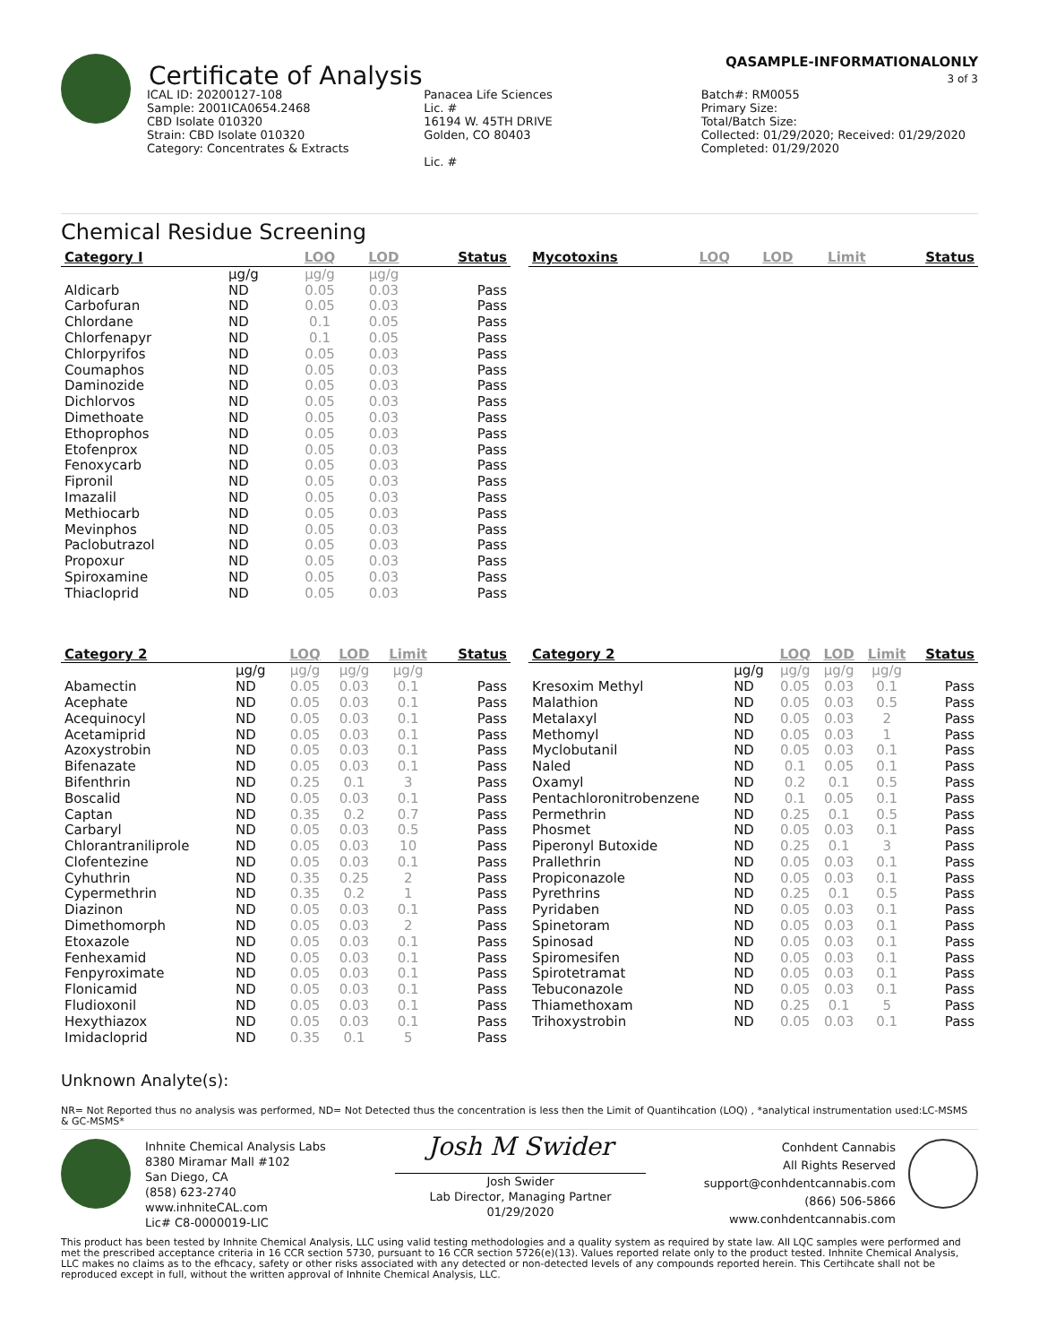Certificate of Analysis
QASAMPLE-INFORMATIONALONLY
3 of 3
ICAL ID: 20200127-108
Sample: 2001ICA0654.2468
CBD Isolate 010320
Strain: CBD Isolate 010320
Category: Concentrates & Extracts
Panacea Life Sciences
Lic. #
16194 W. 45TH DRIVE
Golden, CO 80403
Lic. #
Batch#: RM0055
Primary Size:
Total/Batch Size:
Collected: 01/29/2020; Received: 01/29/2020
Completed: 01/29/2020
Chemical Residue Screening
| Category I | | LOQ | LOD | Status |
| --- | --- | --- | --- | --- |
| | µg/g | µg/g | µg/g | |
| Aldicarb | ND | 0.05 | 0.03 | Pass |
| Carbofuran | ND | 0.05 | 0.03 | Pass |
| Chlordane | ND | 0.1 | 0.05 | Pass |
| Chlorfenapyr | ND | 0.1 | 0.05 | Pass |
| Chlorpyrifos | ND | 0.05 | 0.03 | Pass |
| Coumaphos | ND | 0.05 | 0.03 | Pass |
| Daminozide | ND | 0.05 | 0.03 | Pass |
| Dichlorvos | ND | 0.05 | 0.03 | Pass |
| Dimethoate | ND | 0.05 | 0.03 | Pass |
| Ethoprophos | ND | 0.05 | 0.03 | Pass |
| Etofenprox | ND | 0.05 | 0.03 | Pass |
| Fenoxycarb | ND | 0.05 | 0.03 | Pass |
| Fipronil | ND | 0.05 | 0.03 | Pass |
| Imazalil | ND | 0.05 | 0.03 | Pass |
| Methiocarb | ND | 0.05 | 0.03 | Pass |
| Mevinphos | ND | 0.05 | 0.03 | Pass |
| Paclobutrazol | ND | 0.05 | 0.03 | Pass |
| Propoxur | ND | 0.05 | 0.03 | Pass |
| Spiroxamine | ND | 0.05 | 0.03 | Pass |
| Thiacloprid | ND | 0.05 | 0.03 | Pass |
| Mycotoxins | LOQ | LOD | Limit | Status |
| --- | --- | --- | --- | --- |
| Category 2 | | LOQ | LOD | Limit | Status |
| --- | --- | --- | --- | --- | --- |
| | µg/g | µg/g | µg/g | µg/g | |
| Abamectin | ND | 0.05 | 0.03 | 0.1 | Pass |
| Acephate | ND | 0.05 | 0.03 | 0.1 | Pass |
| Acequinocyl | ND | 0.05 | 0.03 | 0.1 | Pass |
| Acetamiprid | ND | 0.05 | 0.03 | 0.1 | Pass |
| Azoxystrobin | ND | 0.05 | 0.03 | 0.1 | Pass |
| Bifenazate | ND | 0.05 | 0.03 | 0.1 | Pass |
| Bifenthrin | ND | 0.25 | 0.1 | 3 | Pass |
| Boscalid | ND | 0.05 | 0.03 | 0.1 | Pass |
| Captan | ND | 0.35 | 0.2 | 0.7 | Pass |
| Carbaryl | ND | 0.05 | 0.03 | 0.5 | Pass |
| Chlorantraniliprole | ND | 0.05 | 0.03 | 10 | Pass |
| Clofentezine | ND | 0.05 | 0.03 | 0.1 | Pass |
| Cyhuthrin | ND | 0.35 | 0.25 | 2 | Pass |
| Cypermethrin | ND | 0.35 | 0.2 | 1 | Pass |
| Diazinon | ND | 0.05 | 0.03 | 0.1 | Pass |
| Dimethomorph | ND | 0.05 | 0.03 | 2 | Pass |
| Etoxazole | ND | 0.05 | 0.03 | 0.1 | Pass |
| Fenhexamid | ND | 0.05 | 0.03 | 0.1 | Pass |
| Fenpyroximate | ND | 0.05 | 0.03 | 0.1 | Pass |
| Flonicamid | ND | 0.05 | 0.03 | 0.1 | Pass |
| Fludioxonil | ND | 0.05 | 0.03 | 0.1 | Pass |
| Hexythiazox | ND | 0.05 | 0.03 | 0.1 | Pass |
| Imidacloprid | ND | 0.35 | 0.1 | 5 | Pass |
| Category 2 | | LOQ | LOD | Limit | Status |
| --- | --- | --- | --- | --- | --- |
| | µg/g | µg/g | µg/g | µg/g | |
| Kresoxim Methyl | ND | 0.05 | 0.03 | 0.1 | Pass |
| Malathion | ND | 0.05 | 0.03 | 0.5 | Pass |
| Metalaxyl | ND | 0.05 | 0.03 | 2 | Pass |
| Methomyl | ND | 0.05 | 0.03 | 1 | Pass |
| Myclobutanil | ND | 0.05 | 0.03 | 0.1 | Pass |
| Naled | ND | 0.1 | 0.05 | 0.1 | Pass |
| Oxamyl | ND | 0.2 | 0.1 | 0.5 | Pass |
| Pentachloronitrobenzene | ND | 0.1 | 0.05 | 0.1 | Pass |
| Permethrin | ND | 0.25 | 0.1 | 0.5 | Pass |
| Phosmet | ND | 0.05 | 0.03 | 0.1 | Pass |
| Piperonyl Butoxide | ND | 0.25 | 0.1 | 3 | Pass |
| Prallethrin | ND | 0.05 | 0.03 | 0.1 | Pass |
| Propiconazole | ND | 0.05 | 0.03 | 0.1 | Pass |
| Pyrethrins | ND | 0.25 | 0.1 | 0.5 | Pass |
| Pyridaben | ND | 0.05 | 0.03 | 0.1 | Pass |
| Spinetoram | ND | 0.05 | 0.03 | 0.1 | Pass |
| Spinosad | ND | 0.05 | 0.03 | 0.1 | Pass |
| Spiromesifen | ND | 0.05 | 0.03 | 0.1 | Pass |
| Spirotetramat | ND | 0.05 | 0.03 | 0.1 | Pass |
| Tebuconazole | ND | 0.05 | 0.03 | 0.1 | Pass |
| Thiamethoxam | ND | 0.25 | 0.1 | 5 | Pass |
| Trihoxystrobin | ND | 0.05 | 0.03 | 0.1 | Pass |
Unknown Analyte(s):
NR= Not Reported thus no analysis was performed, ND= Not Detected thus the concentration is less then the Limit of Quantihcation (LOQ) , *analytical instrumentation used:LC-MSMS & GC-MSMS*
Inhnite Chemical Analysis Labs
8380 Miramar Mall #102
San Diego, CA
(858) 623-2740
www.inhniteCAL.com
Lic# C8-0000019-LIC
Josh M Swider
Josh Swider
Lab Director, Managing Partner
01/29/2020
Conhdent Cannabis
All Rights Reserved
support@conhdentcannabis.com
(866) 506-5866
www.conhdentcannabis.com
This product has been tested by Inhnite Chemical Analysis, LLC using valid testing methodologies and a quality system as required by state law. All LQC samples were performed and met the prescribed acceptance criteria in 16 CCR section 5730, pursuant to 16 CCR section 5726(e)(13). Values reported relate only to the product tested. Inhnite Chemical Analysis, LLC makes no claims as to the efhcacy, safety or other risks associated with any detected or non-detected levels of any compounds reported herein. This Certihcate shall not be reproduced except in full, without the written approval of Inhnite Chemical Analysis, LLC.